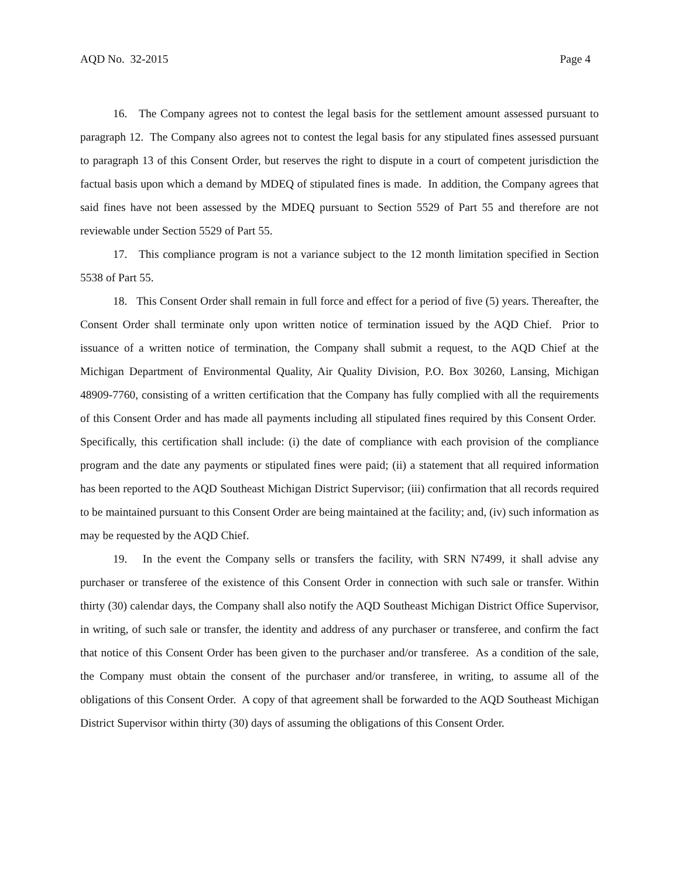AQD No. 32-2015 Page 4
16. The Company agrees not to contest the legal basis for the settlement amount assessed pursuant to paragraph 12. The Company also agrees not to contest the legal basis for any stipulated fines assessed pursuant to paragraph 13 of this Consent Order, but reserves the right to dispute in a court of competent jurisdiction the factual basis upon which a demand by MDEQ of stipulated fines is made. In addition, the Company agrees that said fines have not been assessed by the MDEQ pursuant to Section 5529 of Part 55 and therefore are not reviewable under Section 5529 of Part 55.
17. This compliance program is not a variance subject to the 12 month limitation specified in Section 5538 of Part 55.
18. This Consent Order shall remain in full force and effect for a period of five (5) years. Thereafter, the Consent Order shall terminate only upon written notice of termination issued by the AQD Chief. Prior to issuance of a written notice of termination, the Company shall submit a request, to the AQD Chief at the Michigan Department of Environmental Quality, Air Quality Division, P.O. Box 30260, Lansing, Michigan 48909-7760, consisting of a written certification that the Company has fully complied with all the requirements of this Consent Order and has made all payments including all stipulated fines required by this Consent Order. Specifically, this certification shall include: (i) the date of compliance with each provision of the compliance program and the date any payments or stipulated fines were paid; (ii) a statement that all required information has been reported to the AQD Southeast Michigan District Supervisor; (iii) confirmation that all records required to be maintained pursuant to this Consent Order are being maintained at the facility; and, (iv) such information as may be requested by the AQD Chief.
19. In the event the Company sells or transfers the facility, with SRN N7499, it shall advise any purchaser or transferee of the existence of this Consent Order in connection with such sale or transfer. Within thirty (30) calendar days, the Company shall also notify the AQD Southeast Michigan District Office Supervisor, in writing, of such sale or transfer, the identity and address of any purchaser or transferee, and confirm the fact that notice of this Consent Order has been given to the purchaser and/or transferee. As a condition of the sale, the Company must obtain the consent of the purchaser and/or transferee, in writing, to assume all of the obligations of this Consent Order. A copy of that agreement shall be forwarded to the AQD Southeast Michigan District Supervisor within thirty (30) days of assuming the obligations of this Consent Order.